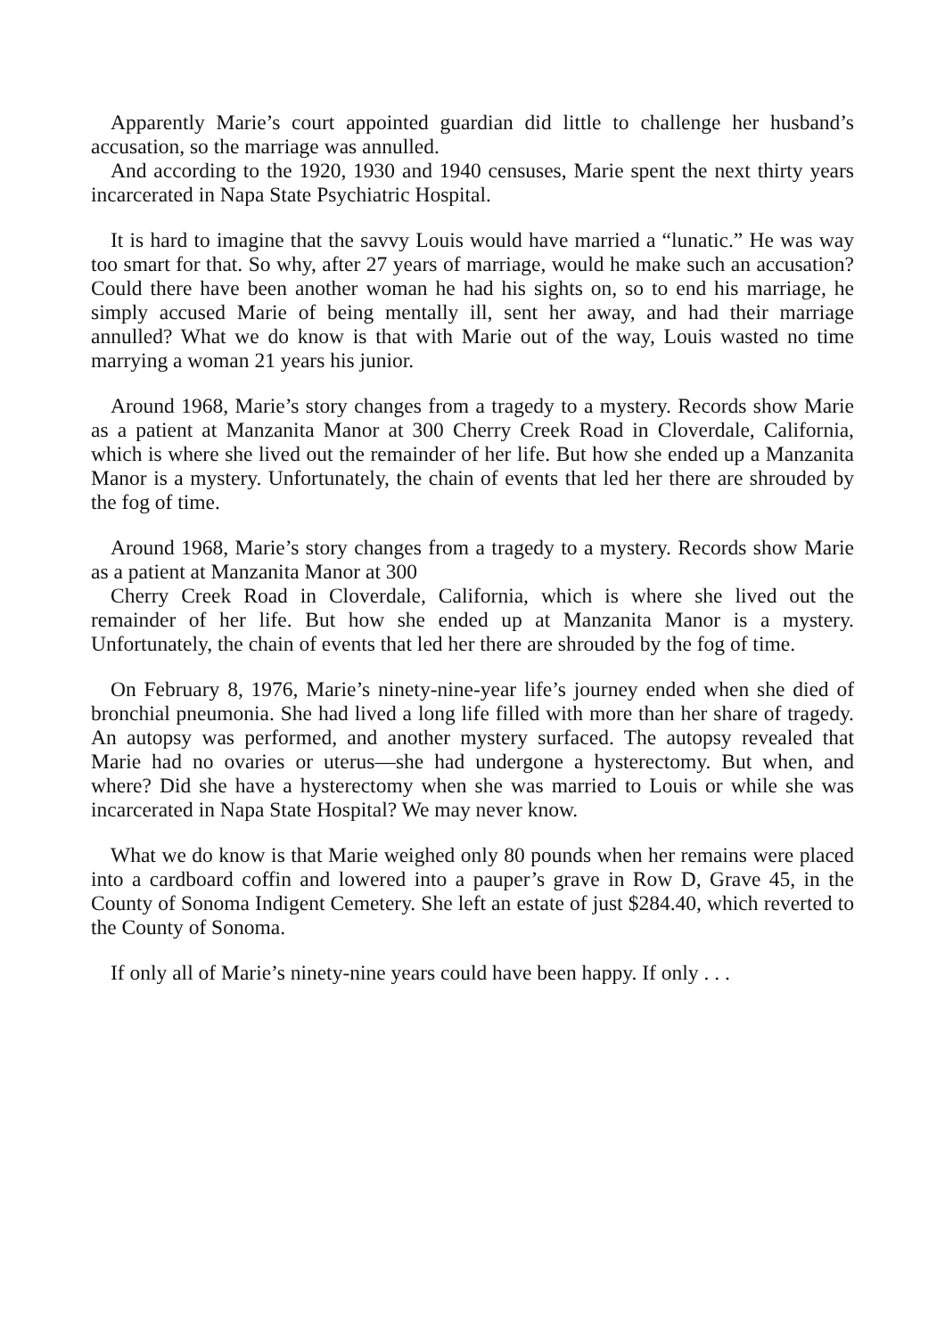Apparently Marie’s court appointed guardian did little to challenge her husband’s accusation, so the marriage was annulled.
And according to the 1920, 1930 and 1940 censuses, Marie spent the next thirty years incarcerated in Napa State Psychiatric Hospital.
It is hard to imagine that the savvy Louis would have married a “lunatic.” He was way too smart for that. So why, after 27 years of marriage, would he make such an accusation? Could there have been another woman he had his sights on, so to end his marriage, he simply accused Marie of being mentally ill, sent her away, and had their marriage annulled? What we do know is that with Marie out of the way, Louis wasted no time marrying a woman 21 years his junior.
Around 1968, Marie’s story changes from a tragedy to a mystery. Records show Marie as a patient at Manzanita Manor at 300 Cherry Creek Road in Cloverdale, California, which is where she lived out the remainder of her life. But how she ended up a Manzanita Manor is a mystery. Unfortunately, the chain of events that led her there are shrouded by the fog of time.
Around 1968, Marie’s story changes from a tragedy to a mystery. Records show Marie as a patient at Manzanita Manor at 300
Cherry Creek Road in Cloverdale, California, which is where she lived out the remainder of her life. But how she ended up at Manzanita Manor is a mystery. Unfortunately, the chain of events that led her there are shrouded by the fog of time.
On February 8, 1976, Marie’s ninety-nine-year life’s journey ended when she died of bronchial pneumonia. She had lived a long life filled with more than her share of tragedy. An autopsy was performed, and another mystery surfaced. The autopsy revealed that Marie had no ovaries or uterus—she had undergone a hysterectomy. But when, and where? Did she have a hysterectomy when she was married to Louis or while she was incarcerated in Napa State Hospital? We may never know.
What we do know is that Marie weighed only 80 pounds when her remains were placed into a cardboard coffin and lowered into a pauper’s grave in Row D, Grave 45, in the County of Sonoma Indigent Cemetery. She left an estate of just $284.40, which reverted to the County of Sonoma.
If only all of Marie’s ninety-nine years could have been happy. If only . . .